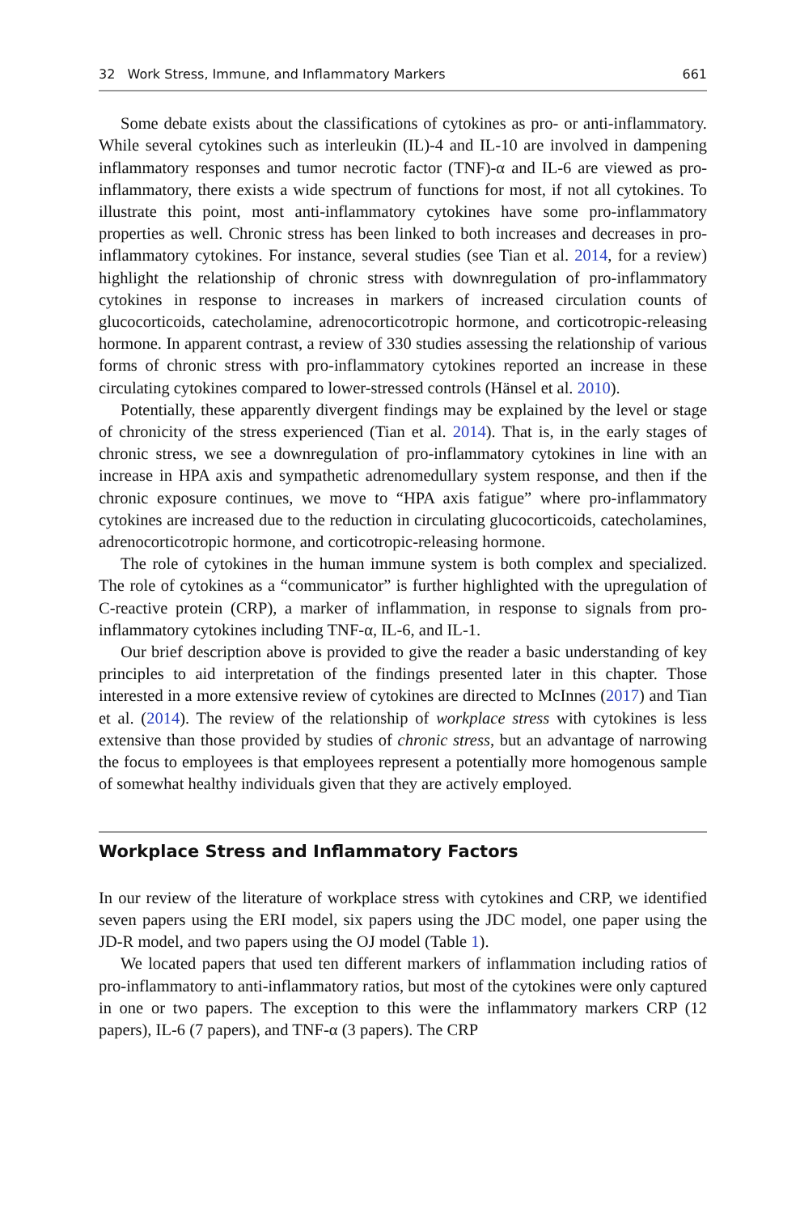32 Work Stress, Immune, and Inflammatory Markers 661
Some debate exists about the classifications of cytokines as pro- or anti-inflammatory. While several cytokines such as interleukin (IL)-4 and IL-10 are involved in dampening inflammatory responses and tumor necrotic factor (TNF)-α and IL-6 are viewed as pro-inflammatory, there exists a wide spectrum of functions for most, if not all cytokines. To illustrate this point, most anti-inflammatory cytokines have some pro-inflammatory properties as well. Chronic stress has been linked to both increases and decreases in pro-inflammatory cytokines. For instance, several studies (see Tian et al. 2014, for a review) highlight the relationship of chronic stress with downregulation of pro-inflammatory cytokines in response to increases in markers of increased circulation counts of glucocorticoids, catecholamine, adrenocorticotropic hormone, and corticotropic-releasing hormone. In apparent contrast, a review of 330 studies assessing the relationship of various forms of chronic stress with pro-inflammatory cytokines reported an increase in these circulating cytokines compared to lower-stressed controls (Hänsel et al. 2010).
Potentially, these apparently divergent findings may be explained by the level or stage of chronicity of the stress experienced (Tian et al. 2014). That is, in the early stages of chronic stress, we see a downregulation of pro-inflammatory cytokines in line with an increase in HPA axis and sympathetic adrenomedullary system response, and then if the chronic exposure continues, we move to “HPA axis fatigue” where pro-inflammatory cytokines are increased due to the reduction in circulating glucocorticoids, catecholamines, adrenocorticotropic hormone, and corticotropic-releasing hormone.
The role of cytokines in the human immune system is both complex and specialized. The role of cytokines as a “communicator” is further highlighted with the upregulation of C-reactive protein (CRP), a marker of inflammation, in response to signals from pro-inflammatory cytokines including TNF-α, IL-6, and IL-1.
Our brief description above is provided to give the reader a basic understanding of key principles to aid interpretation of the findings presented later in this chapter. Those interested in a more extensive review of cytokines are directed to McInnes (2017) and Tian et al. (2014). The review of the relationship of workplace stress with cytokines is less extensive than those provided by studies of chronic stress, but an advantage of narrowing the focus to employees is that employees represent a potentially more homogenous sample of somewhat healthy individuals given that they are actively employed.
Workplace Stress and Inflammatory Factors
In our review of the literature of workplace stress with cytokines and CRP, we identified seven papers using the ERI model, six papers using the JDC model, one paper using the JD-R model, and two papers using the OJ model (Table 1).
We located papers that used ten different markers of inflammation including ratios of pro-inflammatory to anti-inflammatory ratios, but most of the cytokines were only captured in one or two papers. The exception to this were the inflammatory markers CRP (12 papers), IL-6 (7 papers), and TNF-α (3 papers). The CRP